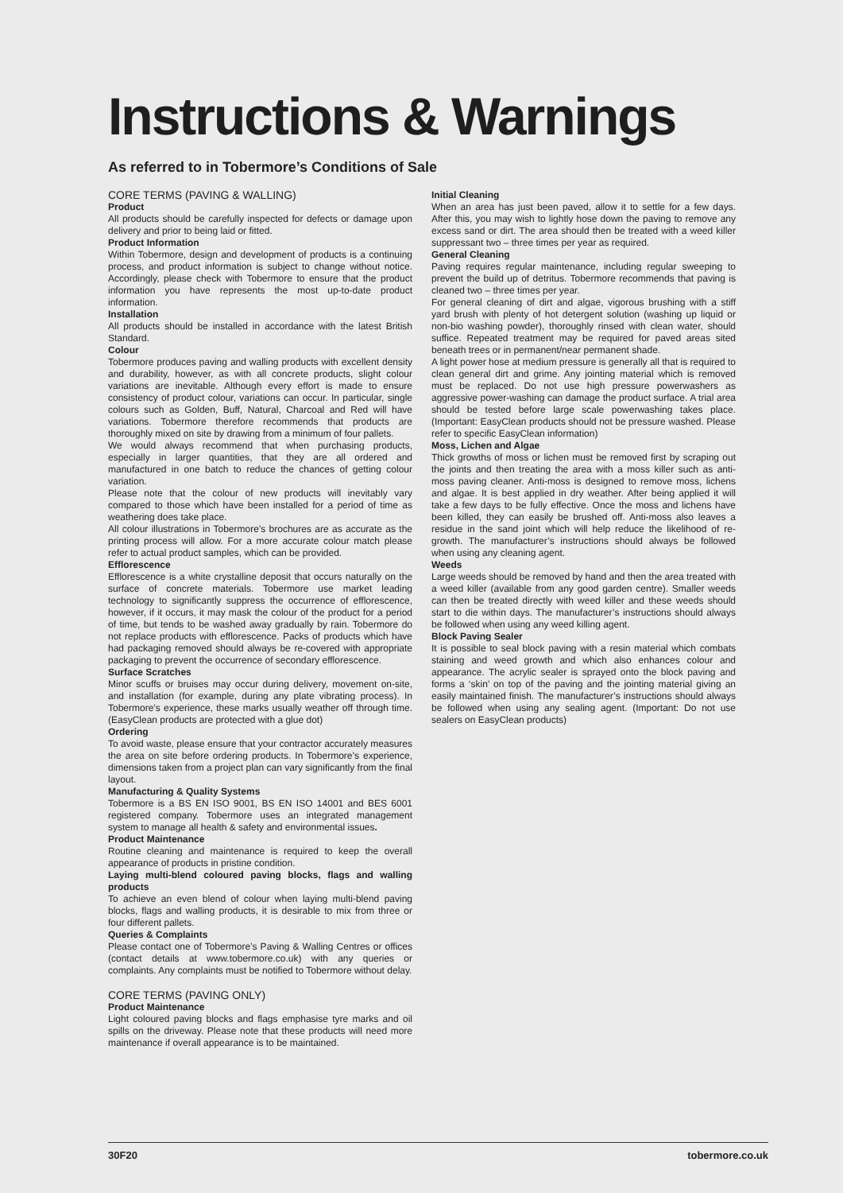Instructions & Warnings
As referred to in Tobermore’s Conditions of Sale
CORE TERMS (PAVING & WALLING)
Product
All products should be carefully inspected for defects or damage upon delivery and prior to being laid or fitted.
Product Information
Within Tobermore, design and development of products is a continuing process, and product information is subject to change without notice. Accordingly, please check with Tobermore to ensure that the product information you have represents the most up-to-date product information.
Installation
All products should be installed in accordance with the latest British Standard.
Colour
Tobermore produces paving and walling products with excellent density and durability, however, as with all concrete products, slight colour variations are inevitable. Although every effort is made to ensure consistency of product colour, variations can occur. In particular, single colours such as Golden, Buff, Natural, Charcoal and Red will have variations. Tobermore therefore recommends that products are thoroughly mixed on site by drawing from a minimum of four pallets.
We would always recommend that when purchasing products, especially in larger quantities, that they are all ordered and manufactured in one batch to reduce the chances of getting colour variation.
Please note that the colour of new products will inevitably vary compared to those which have been installed for a period of time as weathering does take place.
All colour illustrations in Tobermore’s brochures are as accurate as the printing process will allow. For a more accurate colour match please refer to actual product samples, which can be provided.
Efflorescence
Efflorescence is a white crystalline deposit that occurs naturally on the surface of concrete materials. Tobermore use market leading technology to significantly suppress the occurrence of efflorescence, however, if it occurs, it may mask the colour of the product for a period of time, but tends to be washed away gradually by rain. Tobermore do not replace products with efflorescence. Packs of products which have had packaging removed should always be re-covered with appropriate packaging to prevent the occurrence of secondary efflorescence.
Surface Scratches
Minor scuffs or bruises may occur during delivery, movement on-site, and installation (for example, during any plate vibrating process). In Tobermore’s experience, these marks usually weather off through time. (EasyClean products are protected with a glue dot)
Ordering
To avoid waste, please ensure that your contractor accurately measures the area on site before ordering products. In Tobermore’s experience, dimensions taken from a project plan can vary significantly from the final layout.
Manufacturing & Quality Systems
Tobermore is a BS EN ISO 9001, BS EN ISO 14001 and BES 6001 registered company. Tobermore uses an integrated management system to manage all health & safety and environmental issues.
Product Maintenance
Routine cleaning and maintenance is required to keep the overall appearance of products in pristine condition.
Laying multi-blend coloured paving blocks, flags and walling products
To achieve an even blend of colour when laying multi-blend paving blocks, flags and walling products, it is desirable to mix from three or four different pallets.
Queries & Complaints
Please contact one of Tobermore’s Paving & Walling Centres or offices (contact details at www.tobermore.co.uk) with any queries or complaints. Any complaints must be notified to Tobermore without delay.
CORE TERMS (PAVING ONLY)
Product Maintenance
Light coloured paving blocks and flags emphasise tyre marks and oil spills on the driveway. Please note that these products will need more maintenance if overall appearance is to be maintained.
Initial Cleaning
When an area has just been paved, allow it to settle for a few days. After this, you may wish to lightly hose down the paving to remove any excess sand or dirt. The area should then be treated with a weed killer suppressant two – three times per year as required.
General Cleaning
Paving requires regular maintenance, including regular sweeping to prevent the build up of detritus. Tobermore recommends that paving is cleaned two – three times per year.
For general cleaning of dirt and algae, vigorous brushing with a stiff yard brush with plenty of hot detergent solution (washing up liquid or non-bio washing powder), thoroughly rinsed with clean water, should suffice. Repeated treatment may be required for paved areas sited beneath trees or in permanent/near permanent shade.
A light power hose at medium pressure is generally all that is required to clean general dirt and grime. Any jointing material which is removed must be replaced. Do not use high pressure powerwashers as aggressive power-washing can damage the product surface. A trial area should be tested before large scale powerwashing takes place. (Important: EasyClean products should not be pressure washed. Please refer to specific EasyClean information)
Moss, Lichen and Algae
Thick growths of moss or lichen must be removed first by scraping out the joints and then treating the area with a moss killer such as anti-moss paving cleaner. Anti-moss is designed to remove moss, lichens and algae. It is best applied in dry weather. After being applied it will take a few days to be fully effective. Once the moss and lichens have been killed, they can easily be brushed off. Anti-moss also leaves a residue in the sand joint which will help reduce the likelihood of re-growth. The manufacturer’s instructions should always be followed when using any cleaning agent.
Weeds
Large weeds should be removed by hand and then the area treated with a weed killer (available from any good garden centre). Smaller weeds can then be treated directly with weed killer and these weeds should start to die within days. The manufacturer’s instructions should always be followed when using any weed killing agent.
Block Paving Sealer
It is possible to seal block paving with a resin material which combats staining and weed growth and which also enhances colour and appearance. The acrylic sealer is sprayed onto the block paving and forms a ‘skin’ on top of the paving and the jointing material giving an easily maintained finish. The manufacturer’s instructions should always be followed when using any sealing agent. (Important: Do not use sealers on EasyClean products)
30F20 tobermore.co.uk